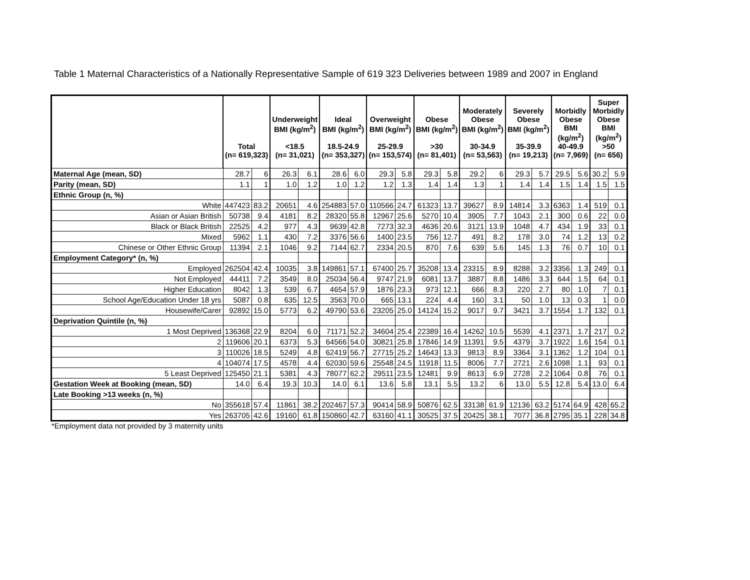Table 1 Maternal Characteristics of a Nationally Representative Sample of 619 323 Deliveries between 1989 and 2007 in England
| | Total (n= 619,323) | | Underweight BMI (kg/m<sup>2</sup>) <18.5 (n= 31,021) | | Ideal BMI (kg/m<sup>2</sup>) 18.5-24.9 (n= 353,327) | | Overweight BMI (kg/m<sup>2</sup>) 25-29.9 (n= 153,574) | | Obese BMI (kg/m<sup>2</sup>) >30 (n= 81,401) | | Moderately Obese BMI (kg/m<sup>2</sup>) 30-34.9 (n= 53,563) | | Severely Obese BMI (kg/m<sup>2</sup>) 35-39.9 (n= 19,213) | | Morbidly Obese BMI (kg/m<sup>2</sup>) 40-49.9 (n= 7,969) | | Super Morbidly Obese BMI (kg/m<sup>2</sup>) >50 (n= 656) | |
| --- | --- | --- | --- | --- | --- | --- | --- | --- | --- | --- | --- | --- | --- | --- | --- | --- | --- | --- |
| Maternal Age (mean, SD) | 28.7 | 6 | 26.3 | 6.1 | 28.6 | 6.0 | 29.3 | 5.8 | 29.3 | 5.8 | 29.2 | 6 | 29.3 | 5.7 | 29.5 | 5.6 | 30.2 | 5.9 |
| Parity (mean, SD) | 1.1 | 1 | 1.0 | 1.2 | 1.0 | 1.2 | 1.2 | 1.3 | 1.4 | 1.4 | 1.3 | 1 | 1.4 | 1.4 | 1.5 | 1.4 | 1.5 | 1.5 |
| Ethnic Group (n, %) | | | | | | | | | | | | | | | | | | |
| White | 447423 | 83.2 | 20651 | 4.6 | 254883 | 57.0 | 110566 | 24.7 | 61323 | 13.7 | 39627 | 8.9 | 14814 | 3.3 | 6363 | 1.4 | 519 | 0.1 |
| Asian or Asian British | 50738 | 9.4 | 4181 | 8.2 | 28320 | 55.8 | 12967 | 25.6 | 5270 | 10.4 | 3905 | 7.7 | 1043 | 2.1 | 300 | 0.6 | 22 | 0.0 |
| Black or Black British | 22525 | 4.2 | 977 | 4.3 | 9639 | 42.8 | 7273 | 32.3 | 4636 | 20.6 | 3121 | 13.9 | 1048 | 4.7 | 434 | 1.9 | 33 | 0.1 |
| Mixed | 5962 | 1.1 | 430 | 7.2 | 3376 | 56.6 | 1400 | 23.5 | 756 | 12.7 | 491 | 8.2 | 178 | 3.0 | 74 | 1.2 | 13 | 0.2 |
| Chinese or Other Ethnic Group | 11394 | 2.1 | 1046 | 9.2 | 7144 | 62.7 | 2334 | 20.5 | 870 | 7.6 | 639 | 5.6 | 145 | 1.3 | 76 | 0.7 | 10 | 0.1 |
| Employment Category* (n, %) | | | | | | | | | | | | | | | | | | |
| Employed | 262504 | 42.4 | 10035 | 3.8 | 149861 | 57.1 | 67400 | 25.7 | 35208 | 13.4 | 23315 | 8.9 | 8288 | 3.2 | 3356 | 1.3 | 249 | 0.1 |
| Not Employed | 44411 | 7.2 | 3549 | 8.0 | 25034 | 56.4 | 9747 | 21.9 | 6081 | 13.7 | 3887 | 8.8 | 1486 | 3.3 | 644 | 1.5 | 64 | 0.1 |
| Higher Education | 8042 | 1.3 | 539 | 6.7 | 4654 | 57.9 | 1876 | 23.3 | 973 | 12.1 | 666 | 8.3 | 220 | 2.7 | 80 | 1.0 | 7 | 0.1 |
| School Age/Education Under 18 yrs | 5087 | 0.8 | 635 | 12.5 | 3563 | 70.0 | 665 | 13.1 | 224 | 4.4 | 160 | 3.1 | 50 | 1.0 | 13 | 0.3 | 1 | 0.0 |
| Housewife/Carer | 92892 | 15.0 | 5773 | 6.2 | 49790 | 53.6 | 23205 | 25.0 | 14124 | 15.2 | 9017 | 9.7 | 3421 | 3.7 | 1554 | 1.7 | 132 | 0.1 |
| Deprivation Quintile (n, %) | | | | | | | | | | | | | | | | | | |
| 1 Most Deprived | 136368 | 22.9 | 8204 | 6.0 | 71171 | 52.2 | 34604 | 25.4 | 22389 | 16.4 | 14262 | 10.5 | 5539 | 4.1 | 2371 | 1.7 | 217 | 0.2 |
| 2 | 119606 | 20.1 | 6373 | 5.3 | 64566 | 54.0 | 30821 | 25.8 | 17846 | 14.9 | 11391 | 9.5 | 4379 | 3.7 | 1922 | 1.6 | 154 | 0.1 |
| 3 | 110026 | 18.5 | 5249 | 4.8 | 62419 | 56.7 | 27715 | 25.2 | 14643 | 13.3 | 9813 | 8.9 | 3364 | 3.1 | 1362 | 1.2 | 104 | 0.1 |
| 4 | 104074 | 17.5 | 4578 | 4.4 | 62030 | 59.6 | 25548 | 24.5 | 11918 | 11.5 | 8006 | 7.7 | 2721 | 2.6 | 1098 | 1.1 | 93 | 0.1 |
| 5 Least Deprived | 125450 | 21.1 | 5381 | 4.3 | 78077 | 62.2 | 29511 | 23.5 | 12481 | 9.9 | 8613 | 6.9 | 2728 | 2.2 | 1064 | 0.8 | 76 | 0.1 |
| Gestation Week at Booking (mean, SD) | 14.0 | 6.4 | 19.3 | 10.3 | 14.0 | 6.1 | 13.6 | 5.8 | 13.1 | 5.5 | 13.2 | 6 | 13.0 | 5.5 | 12.8 | 5.4 | 13.0 | 6.4 |
| Late Booking >13 weeks (n, %) | | | | | | | | | | | | | | | | | | |
| No | 355618 | 57.4 | 11861 | 38.2 | 202467 | 57.3 | 90414 | 58.9 | 50876 | 62.5 | 33138 | 61.9 | 12136 | 63.2 | 5174 | 64.9 | 428 | 65.2 |
| Yes | 263705 | 42.6 | 19160 | 61.8 | 150860 | 42.7 | 63160 | 41.1 | 30525 | 37.5 | 20425 | 38.1 | 7077 | 36.8 | 2795 | 35.1 | 228 | 34.8 |
*Employment data not provided by 3 maternity units